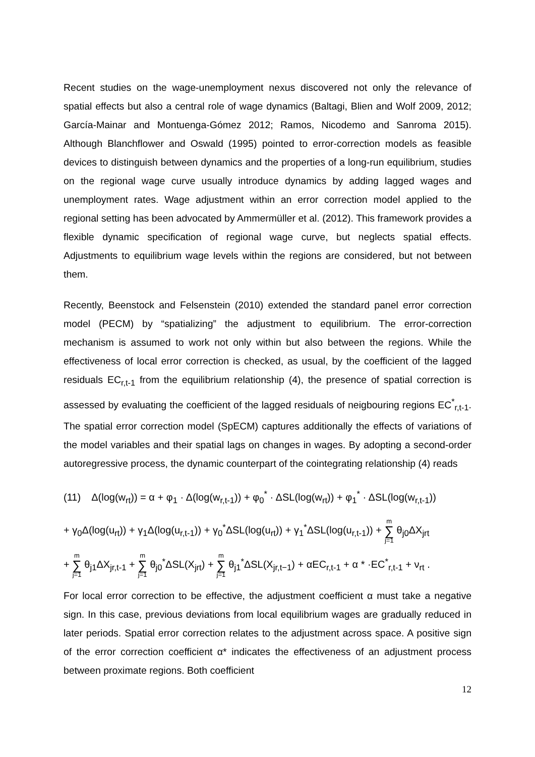Recent studies on the wage-unemployment nexus discovered not only the relevance of spatial effects but also a central role of wage dynamics (Baltagi, Blien and Wolf 2009, 2012; García-Mainar and Montuenga-Gómez 2012; Ramos, Nicodemo and Sanroma 2015). Although Blanchflower and Oswald (1995) pointed to error-correction models as feasible devices to distinguish between dynamics and the properties of a long-run equilibrium, studies on the regional wage curve usually introduce dynamics by adding lagged wages and unemployment rates. Wage adjustment within an error correction model applied to the regional setting has been advocated by Ammermüller et al. (2012). This framework provides a flexible dynamic specification of regional wage curve, but neglects spatial effects. Adjustments to equilibrium wage levels within the regions are considered, but not between them.
Recently, Beenstock and Felsenstein (2010) extended the standard panel error correction model (PECM) by “spatializing” the adjustment to equilibrium. The error-correction mechanism is assumed to work not only within but also between the regions. While the effectiveness of local error correction is checked, as usual, by the coefficient of the lagged residuals EC<sub>r,t-1</sub> from the equilibrium relationship (4), the presence of spatial correction is assessed by evaluating the coefficient of the lagged residuals of neigbouring regions EC<sup>*</sup><sub>r,t-1</sub>. The spatial error correction model (SpECM) captures additionally the effects of variations of the model variables and their spatial lags on changes in wages. By adopting a second-order autoregressive process, the dynamic counterpart of the cointegrating relationship (4) reads
(11) Δ(log(w<sub>rt</sub>)) = α + φ<sub>1</sub> · Δ(log(w<sub>r,t-1</sub>)) + φ<sub>0</sub><sup>*</sup> · ΔSL(log(w<sub>rt</sub>)) + φ<sub>1</sub><sup>*</sup> · ΔSL(log(w<sub>r,t-1</sub>))
+ γ<sub>0</sub>Δ(log(u<sub>rt</sub>)) + γ<sub>1</sub>Δ(log(u<sub>r,t-1</sub>)) + γ<sub>0</sub><sup>*</sup>ΔSL(log(u<sub>rt</sub>)) + γ<sub>1</sub><sup>*</sup>ΔSL(log(u<sub>r,t-1</sub>)) + m ∑ j=1 θ<sub>j0</sub>ΔX<sub>jrt</sub>
+ m ∑ j=1 θ<sub>j1</sub>ΔX<sub>jr,t-1</sub> + m ∑ j=1 θ<sub>j0</sub><sup>*</sup>ΔSL(X<sub>jrt</sub>) + m ∑ j=1 θ<sub>j1</sub><sup>*</sup>ΔSL(X<sub>jr,t−1</sub>) + αEC<sub>r,t-1</sub> + α * ·EC<sup>*</sup><sub>r,t-1</sub> + ν<sub>rt</sub> .
For local error correction to be effective, the adjustment coefficient α must take a negative sign. In this case, previous deviations from local equilibrium wages are gradually reduced in later periods. Spatial error correction relates to the adjustment across space. A positive sign of the error correction coefficient α* indicates the effectiveness of an adjustment process between proximate regions. Both coefficient
12